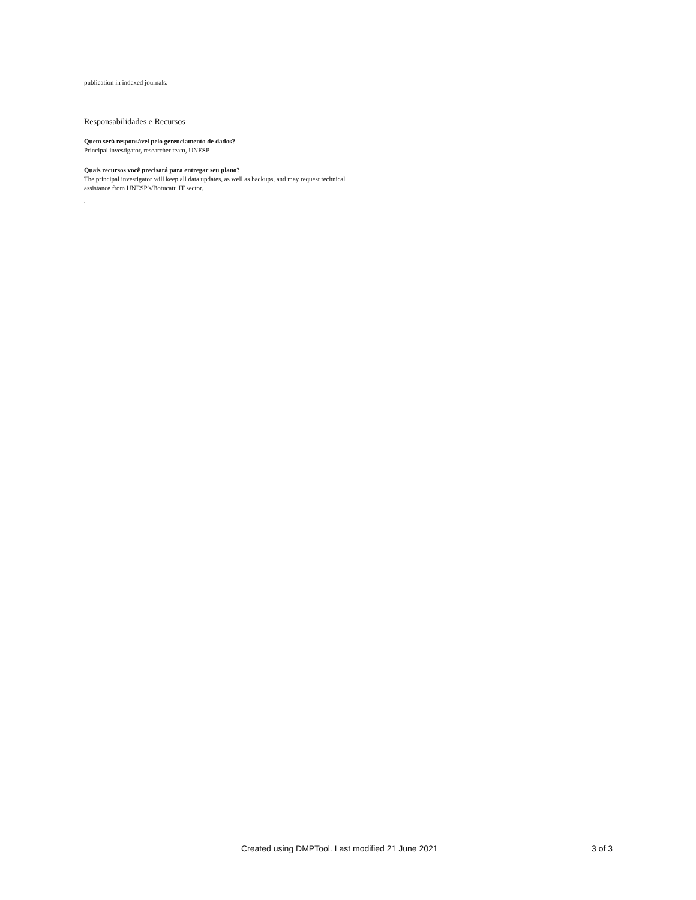publication in indexed journals.
Responsabilidades e Recursos
Quem será responsável pelo gerenciamento de dados?
Principal investigator, researcher team, UNESP
Quais recursos você precisará para entregar seu plano?
The principal investigator will keep all data updates, as well as backups, and may request technical assistance from UNESP's/Botucatu IT sector.
.
Created using DMPTool. Last modified 21 June 2021 3 of 3